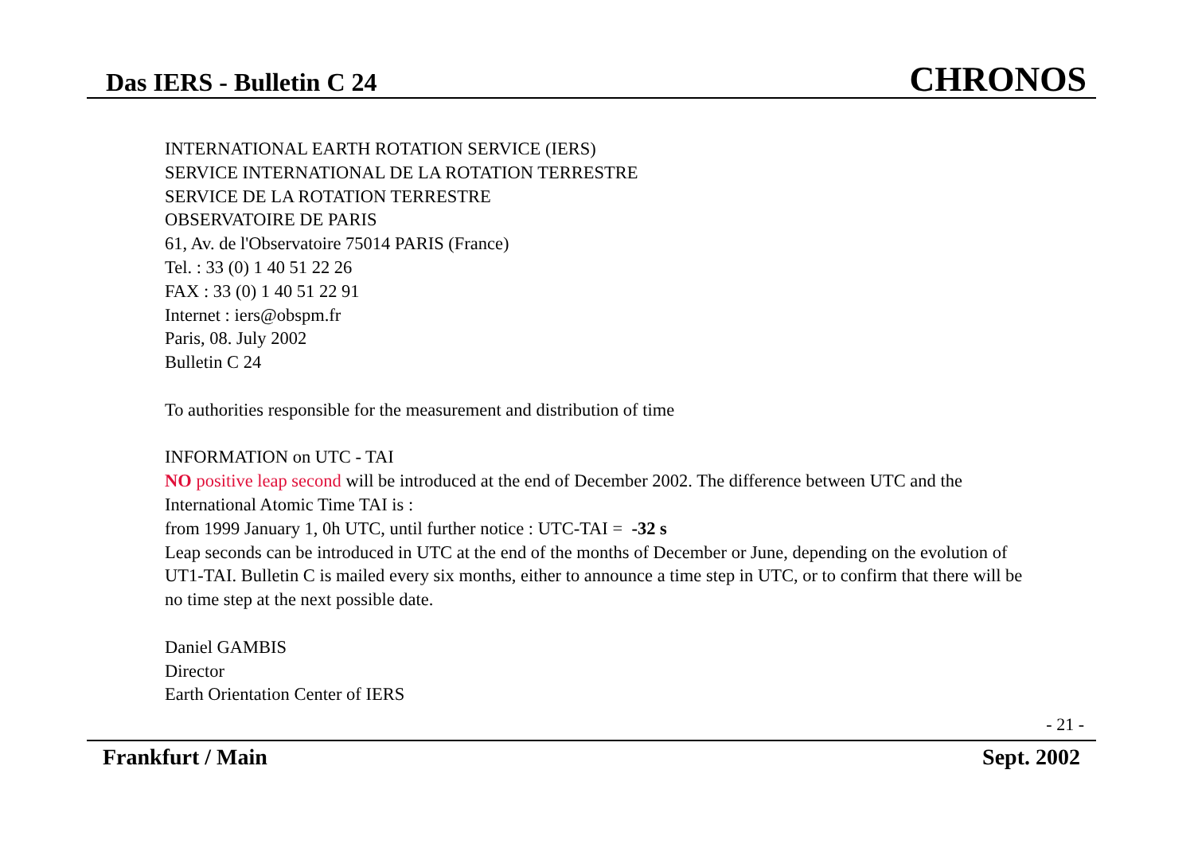Das IERS - Bulletin C 24 CHRONOS
INTERNATIONAL EARTH ROTATION SERVICE (IERS)
SERVICE INTERNATIONAL DE LA ROTATION TERRESTRE
SERVICE DE LA ROTATION TERRESTRE
OBSERVATOIRE DE PARIS
61, Av. de l'Observatoire 75014 PARIS (France)
Tel. : 33 (0) 1 40 51 22 26
FAX : 33 (0) 1 40 51 22 91
Internet : iers@obspm.fr
Paris, 08. July 2002
Bulletin C 24
To authorities responsible for the measurement and distribution of time
INFORMATION on UTC - TAI
NO positive leap second will be introduced at the end of December 2002. The difference between UTC and the International Atomic Time TAI is :
from 1999 January 1, 0h UTC, until further notice : UTC-TAI = -32 s
Leap seconds can be introduced in UTC at the end of the months of December or June, depending on the evolution of UT1-TAI. Bulletin C is mailed every six months, either to announce a time step in UTC, or to confirm that there will be no time step at the next possible date.
Daniel GAMBIS
Director
Earth Orientation Center of IERS
- 21 -
Frankfurt / Main Sept. 2002